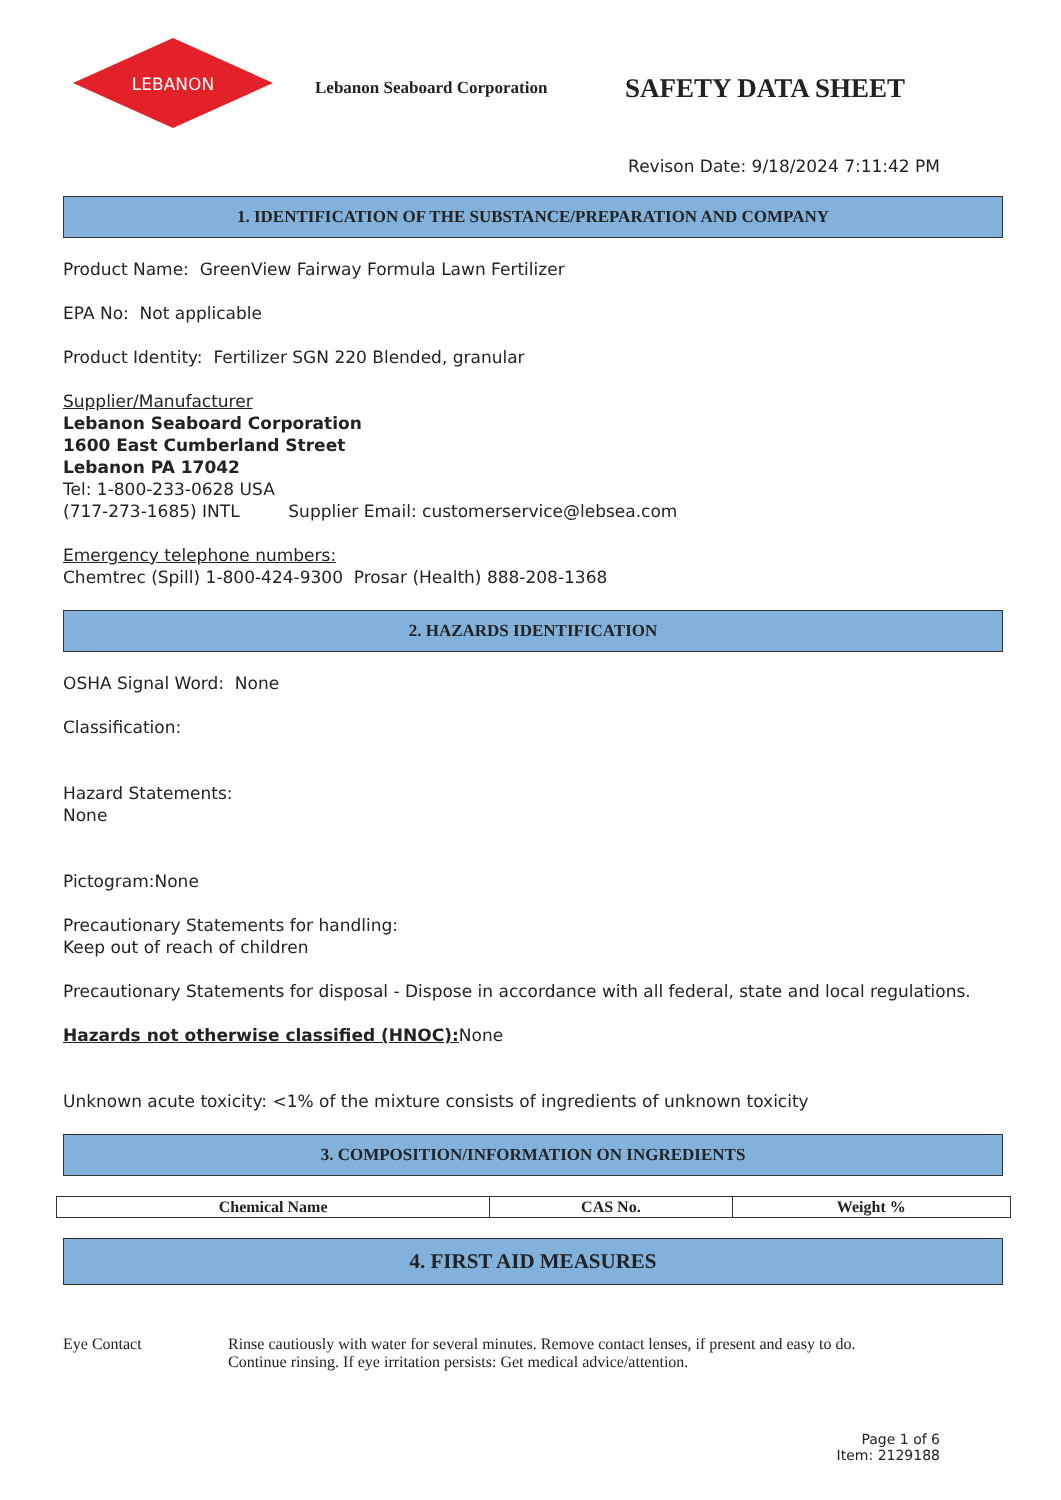LEBANON
Lebanon Seaboard Corporation
SAFETY DATA SHEET
Revison Date: 9/18/2024 7:11:42 PM
1. IDENTIFICATION OF THE SUBSTANCE/PREPARATION AND COMPANY
Product Name: GreenView Fairway Formula Lawn Fertilizer
EPA No: Not applicable
Product Identity: Fertilizer SGN 220 Blended, granular
Supplier/Manufacturer
Lebanon Seaboard Corporation
1600 East Cumberland Street
Lebanon PA 17042
Tel: 1-800-233-0628 USA
(717-273-1685) INTL Supplier Email: customerservice@lebsea.com
Emergency telephone numbers:
Chemtrec (Spill) 1-800-424-9300 Prosar (Health) 888-208-1368
2. HAZARDS IDENTIFICATION
OSHA Signal Word: None
Classification:
Hazard Statements:
None
Pictogram:None
Precautionary Statements for handling:
Keep out of reach of children
Precautionary Statements for disposal - Dispose in accordance with all federal, state and local regulations.
Hazards not otherwise classified (HNOC): None
Unknown acute toxicity: <1% of the mixture consists of ingredients of unknown toxicity
3. COMPOSITION/INFORMATION ON INGREDIENTS
| Chemical Name | CAS No. | Weight % |
| --- | --- | --- |
4. FIRST AID MEASURES
Eye Contact Rinse cautiously with water for several minutes. Remove contact lenses, if present and easy to do.
Continue rinsing. If eye irritation persists: Get medical advice/attention.
Page 1 of 6
Item: 2129188